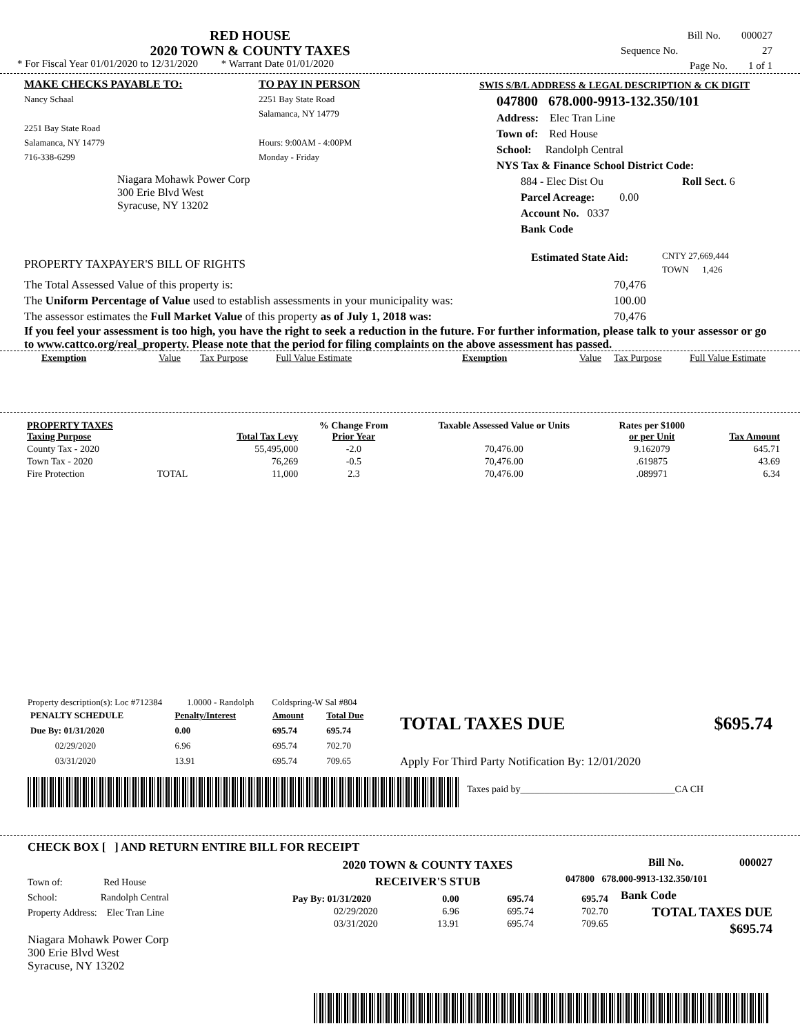RED HOUSE
2020 TOWN & COUNTY TAXES
* For Fiscal Year 01/01/2020 to 12/31/2020 * Warrant Date 01/01/2020
Bill No. 000027
Sequence No. 27
Page No. 1 of 1
MAKE CHECKS PAYABLE TO:
Nancy Schaal
2251 Bay State Road
Salamanca, NY 14779
716-338-6299
Niagara Mohawk Power Corp
300 Erie Blvd West
Syracuse, NY 13202
TO PAY IN PERSON
2251 Bay State Road
Salamanca, NY 14779
Hours: 9:00AM - 4:00PM
Monday - Friday
SWIS S/B/L ADDRESS & LEGAL DESCRIPTION & CK DIGIT
047800 678.000-9913-132.350/101
Address: Elec Tran Line
Town of: Red House
School: Randolph Central
NYS Tax & Finance School District Code:
884 - Elec Dist Ou Roll Sect. 6
Parcel Acreage: 0.00
Account No. 0337
Bank Code
PROPERTY TAXPAYER'S BILL OF RIGHTS Estimated State Aid: CNTY 27,669,444
TOWN 1,426
The Total Assessed Value of this property is: 70,476
The Uniform Percentage of Value used to establish assessments in your municipality was: 100.00
The assessor estimates the Full Market Value of this property as of July 1, 2018 was: 70,476
If you feel your assessment is too high, you have the right to seek a reduction in the future. For further information, please talk to your assessor or go to www.cattco.org/real_property. Please note that the period for filing complaints on the above assessment has passed.
Exemption Value Tax Purpose Full Value Estimate Exemption Value Tax Purpose Full Value Estimate
| PROPERTY TAXES Taxing Purpose | | Total Tax Levy | % Change From Prior Year | Taxable Assessed Value or Units | Rates per $1000 or per Unit | Tax Amount |
| --- | --- | --- | --- | --- | --- | --- |
| County Tax - 2020 | | 55,495,000 | -2.0 | 70,476.00 | 9.162079 | 645.71 |
| Town Tax - 2020 | | 76,269 | -0.5 | 70,476.00 | .619875 | 43.69 |
| Fire Protection | TOTAL | 11,000 | 2.3 | 70,476.00 | .089971 | 6.34 |
Property description(s): Loc #712384 1.0000 - Randolph Coldspring-W Sal #804
| PENALTY SCHEDULE | Penalty/Interest | Amount | Total Due |
| Due By: 01/31/2020 | 0.00 | 695.74 | 695.74 |
| 02/29/2020 | 6.96 | 695.74 | 702.70 |
| 03/31/2020 | 13.91 | 695.74 | 709.65 |
TOTAL TAXES DUE $695.74
Apply For Third Party Notification By: 12/01/2020
Taxes paid by________________________________CA CH
CHECK BOX [ ] AND RETURN ENTIRE BILL FOR RECEIPT
Town of: Red House
School: Randolph Central
Property Address: Elec Tran Line
Niagara Mohawk Power Corp
300 Erie Blvd West
Syracuse, NY 13202
2020 TOWN & COUNTY TAXES
RECEIVER'S STUB
| Pay By: 01/31/2020 | 0.00 | 695.74 | 695.74 |
| 02/29/2020 | 6.96 | 695.74 | 702.70 |
| 03/31/2020 | 13.91 | 695.74 | 709.65 |
Bill No. 000027
047800 678.000-9913-132.350/101
Bank Code
TOTAL TAXES DUE
$695.74